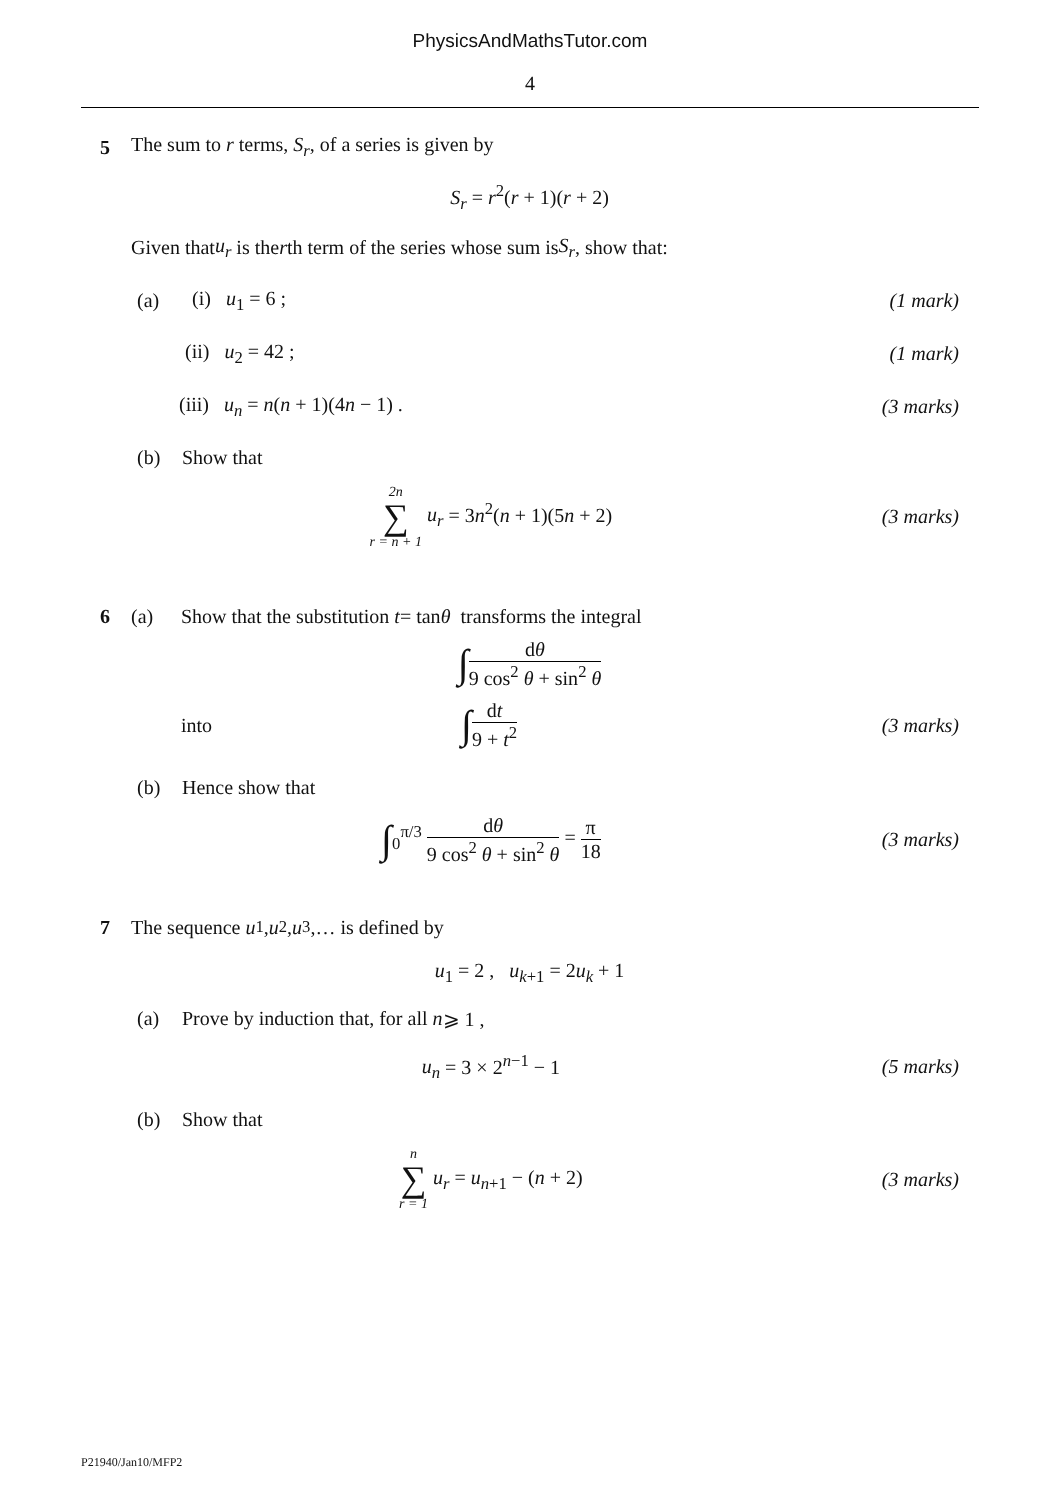PhysicsAndMathsTutor.com
4
5 The sum to r terms, S<sub>r</sub>, of a series is given by
S<sub>r</sub> = r<sup>2</sup>(r + 1)(r + 2)
Given that u<sub>r</sub> is the r th term of the series whose sum is S<sub>r</sub>, show that:
(a) (i) u<sub>1</sub> = 6 ; (1 mark)
(ii) u<sub>2</sub> = 42 ; (1 mark)
(iii) u<sub>n</sub> = n(n + 1)(4n − 1) . (3 marks)
(b) Show that
2n ∑ r = n + 1 u<sub>r</sub> = 3n<sup>2</sup>(n + 1)(5n + 2) (3 marks)
6 (a) Show that the substitution t = tan θ transforms the integral
∫dθ 9 cos<sup>2</sup> θ + sin<sup>2</sup> θ
into ∫dt 9 + t<sup>2</sup> (3 marks)
(b) Hence show that
∫<sub>0</sub><sup>π/3</sup> dθ 9 cos<sup>2</sup> θ + sin<sup>2</sup> θ = π 18 (3 marks)
7 The sequence u<sub>1</sub> , u<sub>2</sub> , u<sub>3</sub> ,… is defined by
u<sub>1</sub> = 2 , u<sub>k+1</sub> = 2u<sub>k</sub> + 1
(a) Prove by induction that, for all n ⩾ 1 ,
u<sub>n</sub> = 3 × 2<sup>n−1</sup> − 1 (5 marks)
(b) Show that
n ∑ r = 1 u<sub>r</sub> = u<sub>n+1</sub> − (n + 2) (3 marks)
P21940/Jan10/MFP2